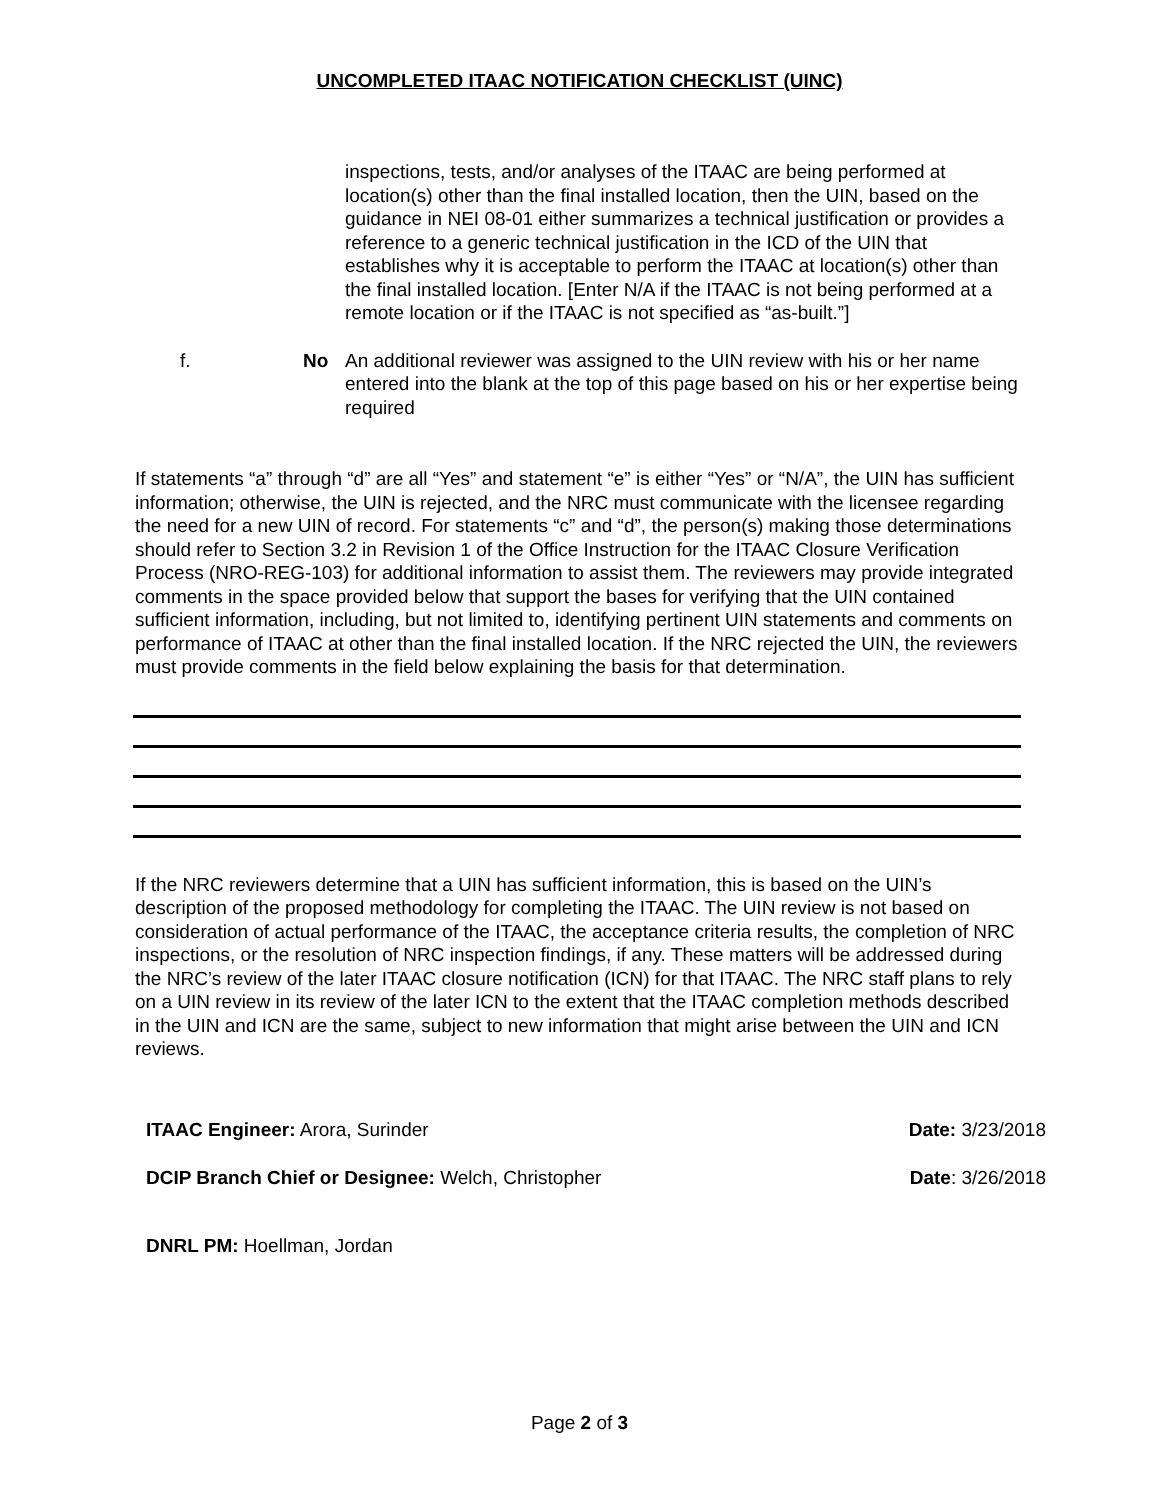UNCOMPLETED ITAAC NOTIFICATION CHECKLIST (UINC)
inspections, tests, and/or analyses of the ITAAC are being performed at location(s) other than the final installed location, then the UIN, based on the guidance in NEI 08-01 either summarizes a technical justification or provides a reference to a generic technical justification in the ICD of the UIN that establishes why it is acceptable to perform the ITAAC at location(s) other than the final installed location. [Enter N/A if the ITAAC is not being performed at a remote location or if the ITAAC is not specified as “as-built.”]
f. No An additional reviewer was assigned to the UIN review with his or her name entered into the blank at the top of this page based on his or her expertise being required
If statements “a” through “d” are all “Yes” and statement “e” is either “Yes” or “N/A”, the UIN has sufficient information; otherwise, the UIN is rejected, and the NRC must communicate with the licensee regarding the need for a new UIN of record. For statements “c” and “d”, the person(s) making those determinations should refer to Section 3.2 in Revision 1 of the Office Instruction for the ITAAC Closure Verification Process (NRO-REG-103) for additional information to assist them. The reviewers may provide integrated comments in the space provided below that support the bases for verifying that the UIN contained sufficient information, including, but not limited to, identifying pertinent UIN statements and comments on performance of ITAAC at other than the final installed location. If the NRC rejected the UIN, the reviewers must provide comments in the field below explaining the basis for that determination.
If the NRC reviewers determine that a UIN has sufficient information, this is based on the UIN’s description of the proposed methodology for completing the ITAAC. The UIN review is not based on consideration of actual performance of the ITAAC, the acceptance criteria results, the completion of NRC inspections, or the resolution of NRC inspection findings, if any. These matters will be addressed during the NRC’s review of the later ITAAC closure notification (ICN) for that ITAAC. The NRC staff plans to rely on a UIN review in its review of the later ICN to the extent that the ITAAC completion methods described in the UIN and ICN are the same, subject to new information that might arise between the UIN and ICN reviews.
ITAAC Engineer: Arora, Surinder Date: 3/23/2018
DCIP Branch Chief or Designee: Welch, Christopher Date: 3/26/2018
DNRL PM: Hoellman, Jordan
Page 2 of 3